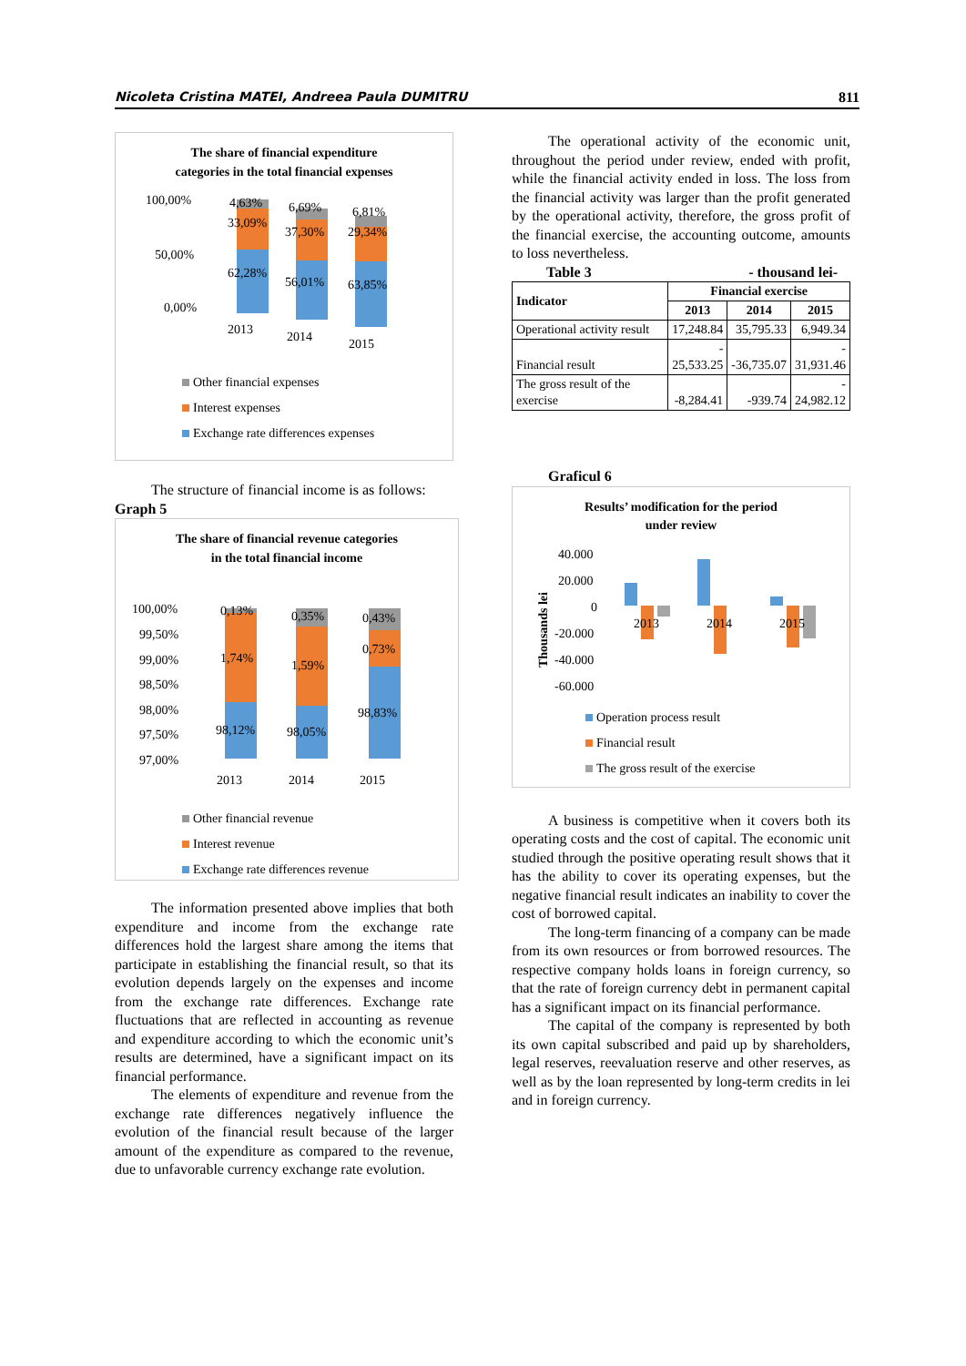Nicoleta Cristina MATEI, Andreea Paula DUMITRU 811
The share of financial expenditure
categories in the total financial expenses
100,00%
50,00%
0,00%
4,63%
33,09%
62,28%
6,69%
37,30%
56,01%
6,81%
29,34%
63,85%
2013
2014
2015
Other financial expenses
Interest expenses
Exchange rate differences expenses
The structure of financial income is as follows:
Graph 5
The share of financial revenue categories
in the total financial income
100,00%
99,50%
99,00%
98,50%
98,00%
97,50%
97,00%
0,13%
1,74%
98,12%
0,35%
1,59%
98,05%
0,43%
0,73%
98,83%
2013
2014
2015
Other financial revenue
Interest revenue
Exchange rate differences revenue
The information presented above implies that both expenditure and income from the exchange rate differences hold the largest share among the items that participate in establishing the financial result, so that its evolution depends largely on the expenses and income from the exchange rate differences. Exchange rate fluctuations that are reflected in accounting as revenue and expenditure according to which the economic unit’s results are determined, have a significant impact on its financial performance.
The elements of expenditure and revenue from the exchange rate differences negatively influence the evolution of the financial result because of the larger amount of the expenditure as compared to the revenue, due to unfavorable currency exchange rate evolution.
The operational activity of the economic unit, throughout the period under review, ended with profit, while the financial activity ended in loss. The loss from the financial activity was larger than the profit generated by the operational activity, therefore, the gross profit of the financial exercise, the accounting outcome, amounts to loss nevertheless.
Table 3 - thousand lei-
| Indicator | Financial exercise | | |
| --- | --- | --- | --- |
| | 2013 | 2014 | 2015 |
| Operational activity result | 17,248.84 | 35,795.33 | 6,949.34 |
| Financial result | - 25,533.25 | -36,735.07 | - 31,931.46 |
| The gross result of the exercise | -8,284.41 | -939.74 | - 24,982.12 |
Graficul 6
Results’ modification for the period
under review
Thousands lei
40.000
20.000
0
-20.000
-40.000
-60.000
2013
2014
2015
Operation process result
Financial result
The gross result of the exercise
A business is competitive when it covers both its operating costs and the cost of capital. The economic unit studied through the positive operating result shows that it has the ability to cover its operating expenses, but the negative financial result indicates an inability to cover the cost of borrowed capital.
The long-term financing of a company can be made from its own resources or from borrowed resources. The respective company holds loans in foreign currency, so that the rate of foreign currency debt in permanent capital has a significant impact on its financial performance.
The capital of the company is represented by both its own capital subscribed and paid up by shareholders, legal reserves, reevaluation reserve and other reserves, as well as by the loan represented by long-term credits in lei and in foreign currency.